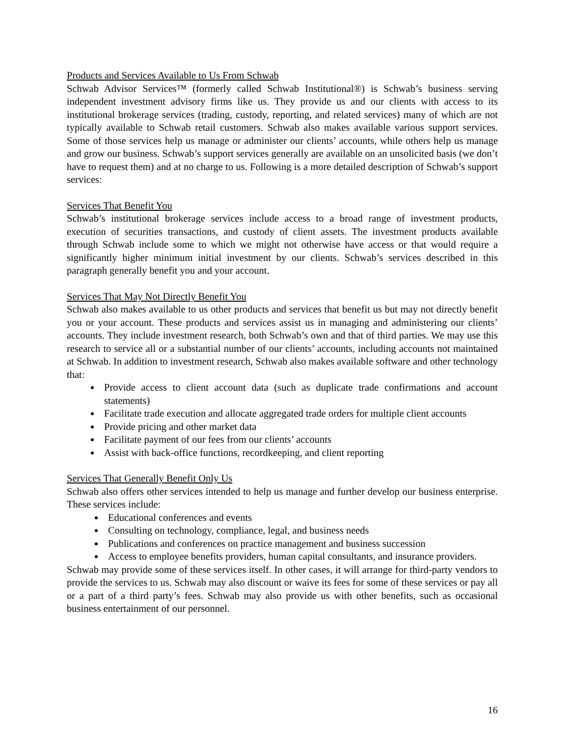Products and Services Available to Us From Schwab
Schwab Advisor Services™ (formerly called Schwab Institutional®) is Schwab’s business serving independent investment advisory firms like us. They provide us and our clients with access to its institutional brokerage services (trading, custody, reporting, and related services) many of which are not typically available to Schwab retail customers. Schwab also makes available various support services. Some of those services help us manage or administer our clients’ accounts, while others help us manage and grow our business. Schwab’s support services generally are available on an unsolicited basis (we don’t have to request them) and at no charge to us. Following is a more detailed description of Schwab’s support services:
Services That Benefit You
Schwab’s institutional brokerage services include access to a broad range of investment products, execution of securities transactions, and custody of client assets. The investment products available through Schwab include some to which we might not otherwise have access or that would require a significantly higher minimum initial investment by our clients. Schwab’s services described in this paragraph generally benefit you and your account.
Services That May Not Directly Benefit You
Schwab also makes available to us other products and services that benefit us but may not directly benefit you or your account. These products and services assist us in managing and administering our clients’ accounts. They include investment research, both Schwab’s own and that of third parties. We may use this research to service all or a substantial number of our clients’ accounts, including accounts not maintained at Schwab. In addition to investment research, Schwab also makes available software and other technology that:
Provide access to client account data (such as duplicate trade confirmations and account statements)
Facilitate trade execution and allocate aggregated trade orders for multiple client accounts
Provide pricing and other market data
Facilitate payment of our fees from our clients’ accounts
Assist with back-office functions, recordkeeping, and client reporting
Services That Generally Benefit Only Us
Schwab also offers other services intended to help us manage and further develop our business enterprise. These services include:
Educational conferences and events
Consulting on technology, compliance, legal, and business needs
Publications and conferences on practice management and business succession
Access to employee benefits providers, human capital consultants, and insurance providers.
Schwab may provide some of these services itself. In other cases, it will arrange for third-party vendors to provide the services to us. Schwab may also discount or waive its fees for some of these services or pay all or a part of a third party’s fees. Schwab may also provide us with other benefits, such as occasional business entertainment of our personnel.
16